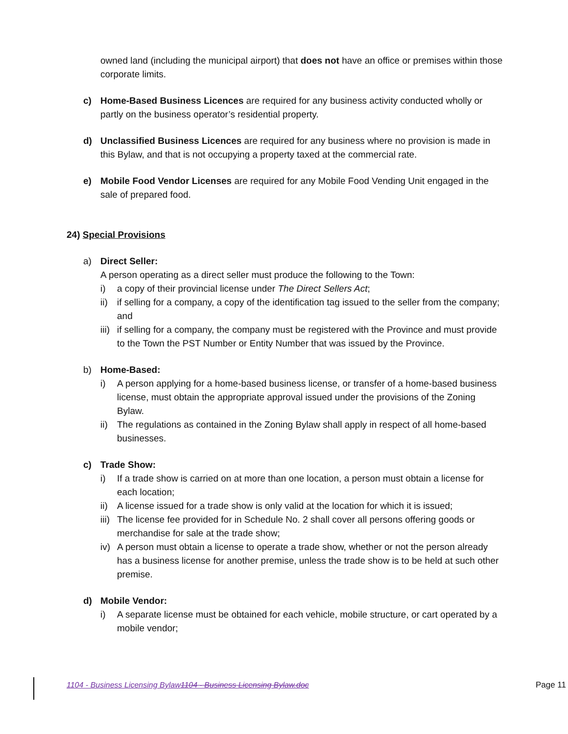owned land (including the municipal airport) that does not have an office or premises within those corporate limits.
c) Home-Based Business Licences are required for any business activity conducted wholly or partly on the business operator’s residential property.
d) Unclassified Business Licences are required for any business where no provision is made in this Bylaw, and that is not occupying a property taxed at the commercial rate.
e) Mobile Food Vendor Licenses are required for any Mobile Food Vending Unit engaged in the sale of prepared food.
24) Special Provisions
a) Direct Seller:
A person operating as a direct seller must produce the following to the Town:
i) a copy of their provincial license under The Direct Sellers Act;
ii)
if selling for a company, a copy of the identification tag issued to the seller from the company; and
iii)
if selling for a company, the company must be registered with the Province and must provide to the Town the PST Number or Entity Number that was issued by the Province.
b) Home-Based:
i) A person applying for a home-based business license, or transfer of a home-based business license, must obtain the appropriate approval issued under the provisions of the Zoning Bylaw.
ii)
The regulations as contained in the Zoning Bylaw shall apply in respect of all home-based businesses.
c) Trade Show:
i) If a trade show is carried on at more than one location, a person must obtain a license for each location;
ii)
A license issued for a trade show is only valid at the location for which it is issued;
iii)
The license fee provided for in Schedule No. 2 shall cover all persons offering goods or merchandise for sale at the trade show;
iv)
A person must obtain a license to operate a trade show, whether or not the person already has a business license for another premise, unless the trade show is to be held at such other premise.
d) Mobile Vendor:
i) A separate license must be obtained for each vehicle, mobile structure, or cart operated by a mobile vendor;
1104 - Business Licensing Bylaw1104 - Business Licensing Bylaw.doc Page 11